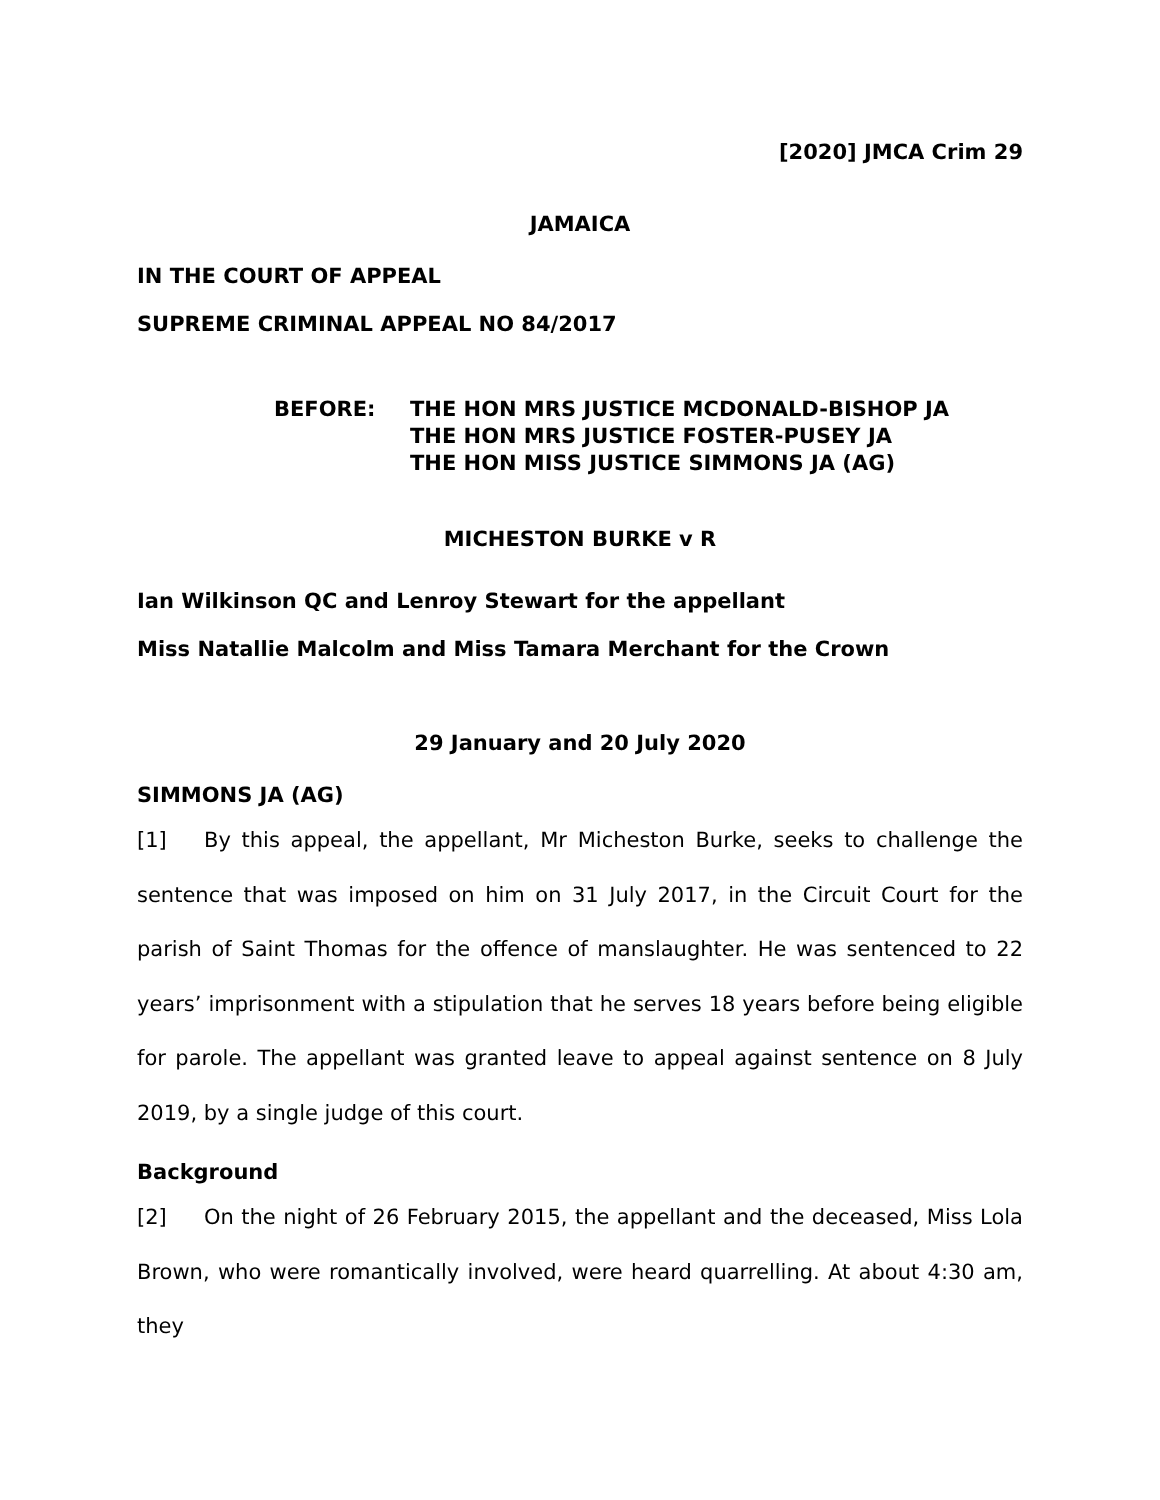[2020] JMCA Crim 29
JAMAICA
IN THE COURT OF APPEAL
SUPREME CRIMINAL APPEAL NO 84/2017
BEFORE: THE HON MRS JUSTICE MCDONALD-BISHOP JA
THE HON MRS JUSTICE FOSTER-PUSEY JA
THE HON MISS JUSTICE SIMMONS JA (AG)
MICHESTON BURKE v R
Ian Wilkinson QC and Lenroy Stewart for the appellant
Miss Natallie Malcolm and Miss Tamara Merchant for the Crown
29 January and 20 July 2020
SIMMONS JA (AG)
[1] By this appeal, the appellant, Mr Micheston Burke, seeks to challenge the sentence that was imposed on him on 31 July 2017, in the Circuit Court for the parish of Saint Thomas for the offence of manslaughter. He was sentenced to 22 years’ imprisonment with a stipulation that he serves 18 years before being eligible for parole. The appellant was granted leave to appeal against sentence on 8 July 2019, by a single judge of this court.
Background
[2] On the night of 26 February 2015, the appellant and the deceased, Miss Lola Brown, who were romantically involved, were heard quarrelling. At about 4:30 am, they